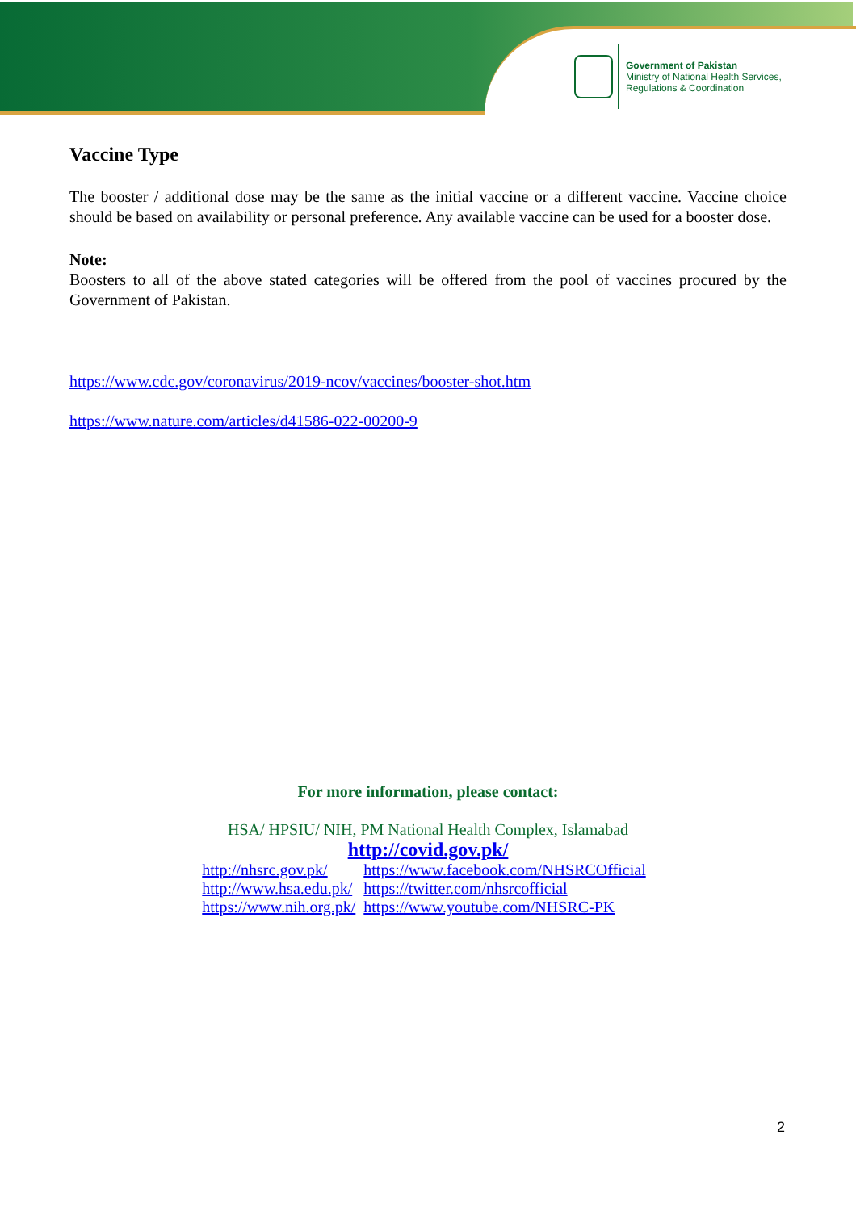Government of Pakistan
Ministry of National Health Services,
Regulations & Coordination
Vaccine Type
The booster / additional dose may be the same as the initial vaccine or a different vaccine. Vaccine choice should be based on availability or personal preference. Any available vaccine can be used for a booster dose.
Note:
Boosters to all of the above stated categories will be offered from the pool of vaccines procured by the Government of Pakistan.
https://www.cdc.gov/coronavirus/2019-ncov/vaccines/booster-shot.htm
https://www.nature.com/articles/d41586-022-00200-9
For more information, please contact:
HSA/ HPSIU/ NIH, PM National Health Complex, Islamabad
http://covid.gov.pk/
| http://nhsrc.gov.pk/ | https://www.facebook.com/NHSRCOfficial |
| http://www.hsa.edu.pk/ | https://twitter.com/nhsrcofficial |
| https://www.nih.org.pk/ | https://www.youtube.com/NHSRC-PK |
2